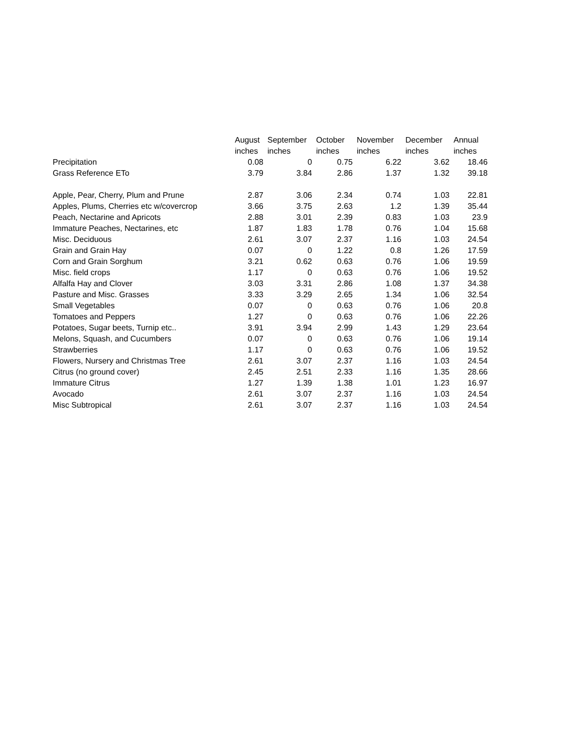| | August | September | October | November | December | Annual |
| --- | --- | --- | --- | --- | --- | --- |
| | inches | inches | inches | inches | inches | inches |
| Precipitation | 0.08 | 0 | 0.75 | 6.22 | 3.62 | 18.46 |
| Grass Reference ETo | 3.79 | 3.84 | 2.86 | 1.37 | 1.32 | 39.18 |
| Apple, Pear, Cherry, Plum and Prune | 2.87 | 3.06 | 2.34 | 0.74 | 1.03 | 22.81 |
| Apples, Plums, Cherries etc w/covercrop | 3.66 | 3.75 | 2.63 | 1.2 | 1.39 | 35.44 |
| Peach, Nectarine and Apricots | 2.88 | 3.01 | 2.39 | 0.83 | 1.03 | 23.9 |
| Immature Peaches, Nectarines, etc | 1.87 | 1.83 | 1.78 | 0.76 | 1.04 | 15.68 |
| Misc. Deciduous | 2.61 | 3.07 | 2.37 | 1.16 | 1.03 | 24.54 |
| Grain and Grain Hay | 0.07 | 0 | 1.22 | 0.8 | 1.26 | 17.59 |
| Corn and Grain Sorghum | 3.21 | 0.62 | 0.63 | 0.76 | 1.06 | 19.59 |
| Misc. field crops | 1.17 | 0 | 0.63 | 0.76 | 1.06 | 19.52 |
| Alfalfa Hay and Clover | 3.03 | 3.31 | 2.86 | 1.08 | 1.37 | 34.38 |
| Pasture and Misc. Grasses | 3.33 | 3.29 | 2.65 | 1.34 | 1.06 | 32.54 |
| Small Vegetables | 0.07 | 0 | 0.63 | 0.76 | 1.06 | 20.8 |
| Tomatoes and Peppers | 1.27 | 0 | 0.63 | 0.76 | 1.06 | 22.26 |
| Potatoes, Sugar beets, Turnip etc.. | 3.91 | 3.94 | 2.99 | 1.43 | 1.29 | 23.64 |
| Melons, Squash, and Cucumbers | 0.07 | 0 | 0.63 | 0.76 | 1.06 | 19.14 |
| Strawberries | 1.17 | 0 | 0.63 | 0.76 | 1.06 | 19.52 |
| Flowers, Nursery and Christmas Tree | 2.61 | 3.07 | 2.37 | 1.16 | 1.03 | 24.54 |
| Citrus (no ground cover) | 2.45 | 2.51 | 2.33 | 1.16 | 1.35 | 28.66 |
| Immature Citrus | 1.27 | 1.39 | 1.38 | 1.01 | 1.23 | 16.97 |
| Avocado | 2.61 | 3.07 | 2.37 | 1.16 | 1.03 | 24.54 |
| Misc Subtropical | 2.61 | 3.07 | 2.37 | 1.16 | 1.03 | 24.54 |